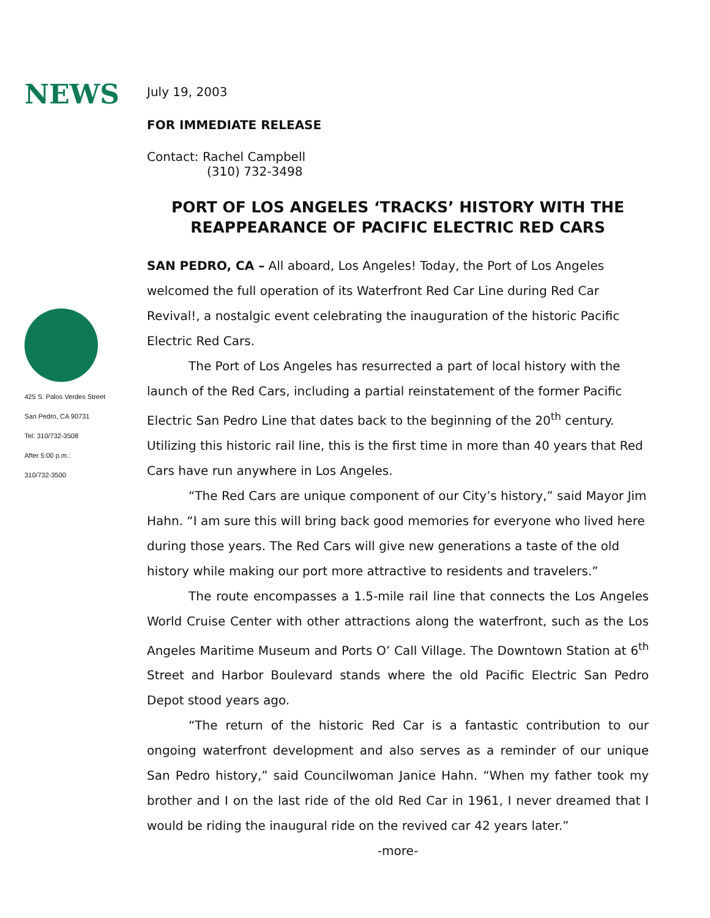NEWS
425 S. Palos Verdes Street
San Pedro, CA 90731
Tel: 310/732-3508
After 5:00 p.m.:
310/732-3500
July 19, 2003
FOR IMMEDIATE RELEASE
Contact: Rachel Campbell
(310) 732-3498
PORT OF LOS ANGELES ‘TRACKS’ HISTORY WITH THE REAPPEARANCE OF PACIFIC ELECTRIC RED CARS
SAN PEDRO, CA – All aboard, Los Angeles! Today, the Port of Los Angeles welcomed the full operation of its Waterfront Red Car Line during Red Car Revival!, a nostalgic event celebrating the inauguration of the historic Pacific Electric Red Cars.
The Port of Los Angeles has resurrected a part of local history with the launch of the Red Cars, including a partial reinstatement of the former Pacific Electric San Pedro Line that dates back to the beginning of the 20<sup>th</sup> century. Utilizing this historic rail line, this is the first time in more than 40 years that Red Cars have run anywhere in Los Angeles.
“The Red Cars are unique component of our City’s history,” said Mayor Jim Hahn. “I am sure this will bring back good memories for everyone who lived here during those years. The Red Cars will give new generations a taste of the old history while making our port more attractive to residents and travelers.”
The route encompasses a 1.5-mile rail line that connects the Los Angeles World Cruise Center with other attractions along the waterfront, such as the Los Angeles Maritime Museum and Ports O’ Call Village. The Downtown Station at 6<sup>th</sup> Street and Harbor Boulevard stands where the old Pacific Electric San Pedro Depot stood years ago.
“The return of the historic Red Car is a fantastic contribution to our ongoing waterfront development and also serves as a reminder of our unique San Pedro history,” said Councilwoman Janice Hahn. “When my father took my brother and I on the last ride of the old Red Car in 1961, I never dreamed that I would be riding the inaugural ride on the revived car 42 years later.”
-more-